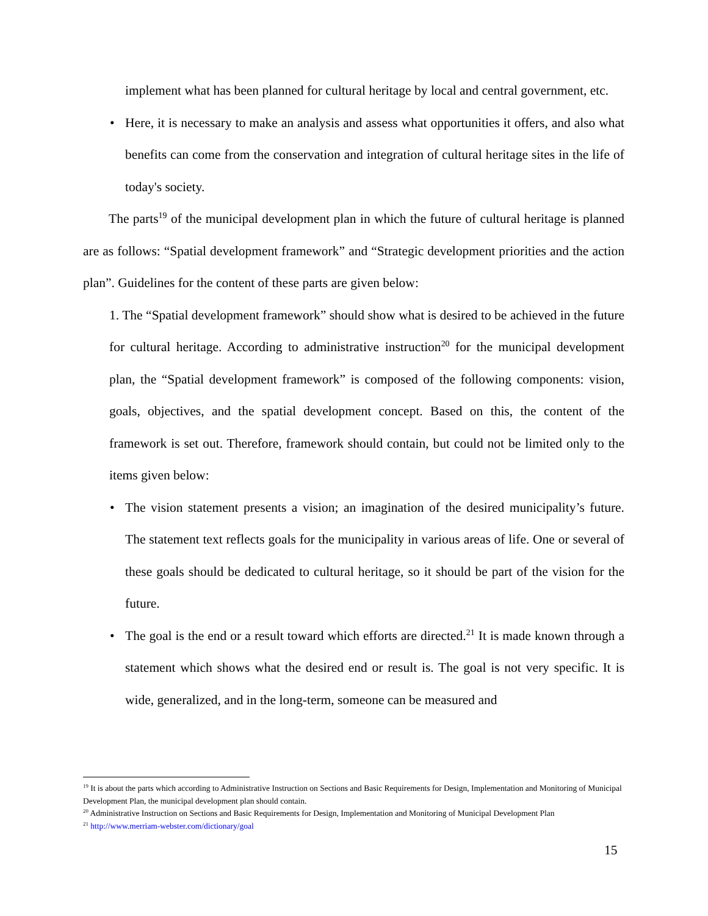implement what has been planned for cultural heritage by local and central government, etc.
• Here, it is necessary to make an analysis and assess what opportunities it offers, and also what benefits can come from the conservation and integration of cultural heritage sites in the life of today's society.
The parts<sup>19</sup> of the municipal development plan in which the future of cultural heritage is planned are as follows: “Spatial development framework” and “Strategic development priorities and the action plan”. Guidelines for the content of these parts are given below:
1. The “Spatial development framework” should show what is desired to be achieved in the future for cultural heritage. According to administrative instruction<sup>20</sup> for the municipal development plan, the “Spatial development framework” is composed of the following components: vision, goals, objectives, and the spatial development concept. Based on this, the content of the framework is set out. Therefore, framework should contain, but could not be limited only to the items given below:
• The vision statement presents a vision; an imagination of the desired municipality’s future. The statement text reflects goals for the municipality in various areas of life. One or several of these goals should be dedicated to cultural heritage, so it should be part of the vision for the future.
• The goal is the end or a result toward which efforts are directed.<sup>21</sup> It is made known through a statement which shows what the desired end or result is. The goal is not very specific. It is wide, generalized, and in the long-term, someone can be measured and
<sup>19</sup> It is about the parts which according to Administrative Instruction on Sections and Basic Requirements for Design, Implementation and Monitoring of Municipal Development Plan, the municipal development plan should contain.
<sup>20</sup> Administrative Instruction on Sections and Basic Requirements for Design, Implementation and Monitoring of Municipal Development Plan
<sup>21</sup> http://www.merriam-webster.com/dictionary/goal
15